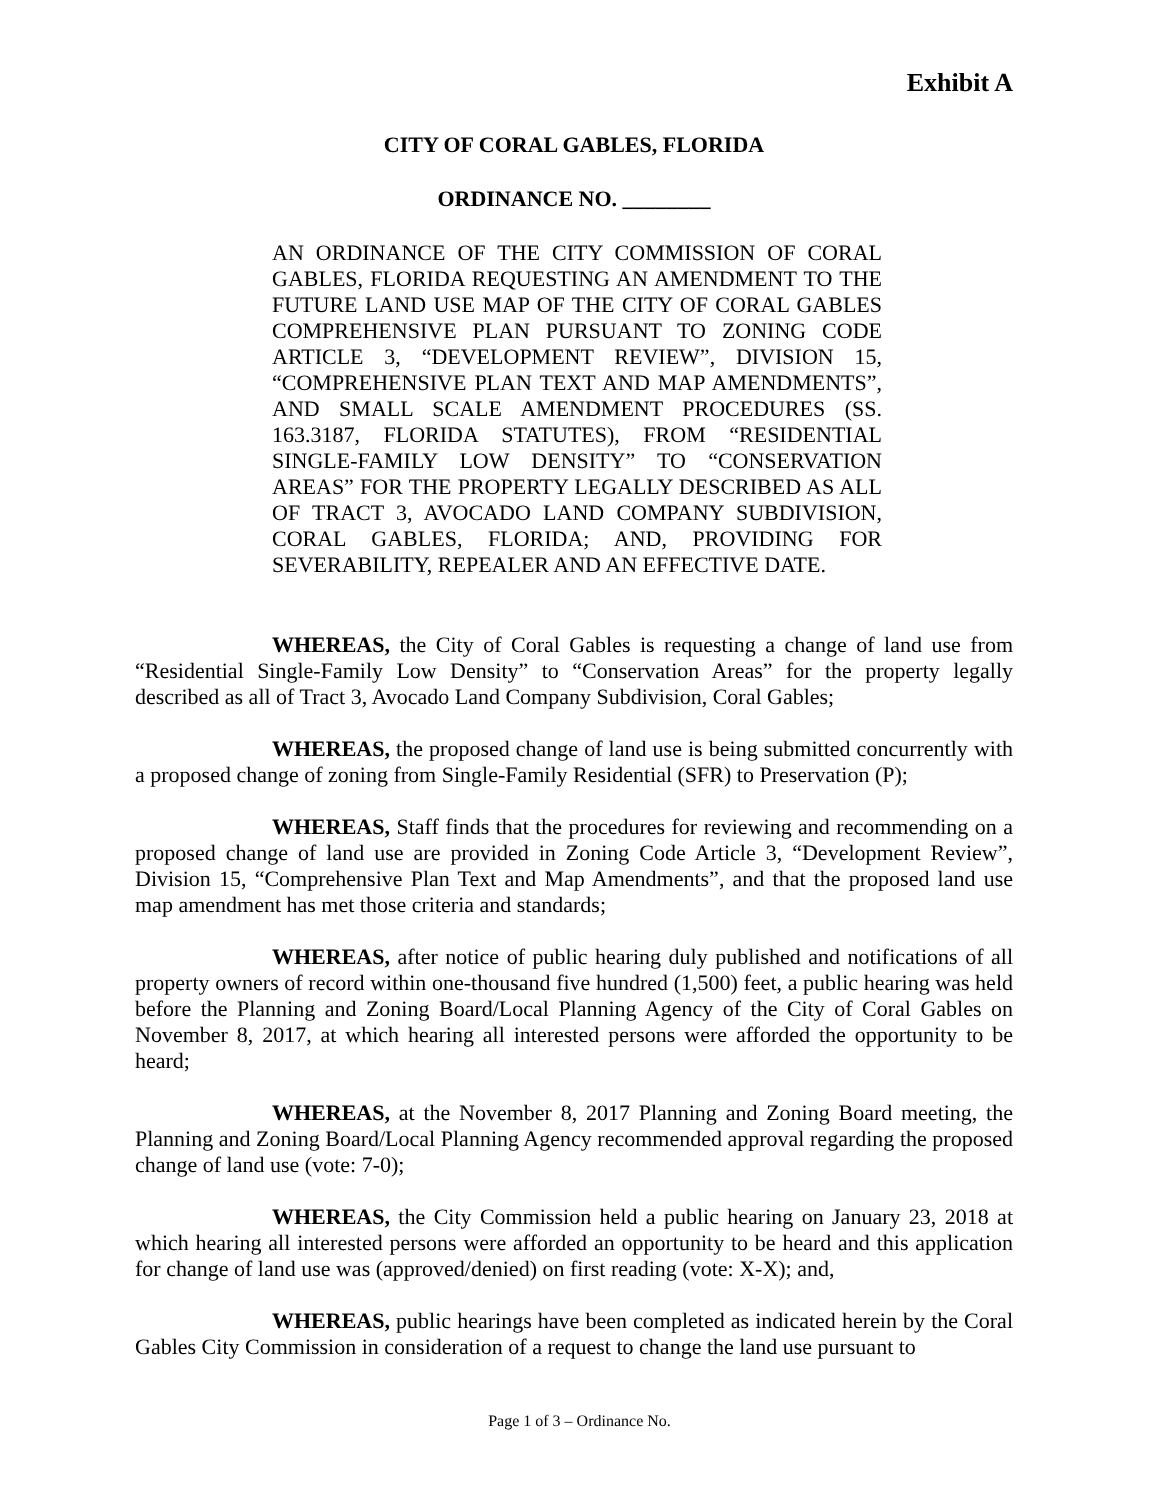Exhibit A
CITY OF CORAL GABLES, FLORIDA
ORDINANCE NO. ________
AN ORDINANCE OF THE CITY COMMISSION OF CORAL GABLES, FLORIDA REQUESTING AN AMENDMENT TO THE FUTURE LAND USE MAP OF THE CITY OF CORAL GABLES COMPREHENSIVE PLAN PURSUANT TO ZONING CODE ARTICLE 3, “DEVELOPMENT REVIEW”, DIVISION 15, “COMPREHENSIVE PLAN TEXT AND MAP AMENDMENTS”, AND SMALL SCALE AMENDMENT PROCEDURES (SS. 163.3187, FLORIDA STATUTES), FROM “RESIDENTIAL SINGLE-FAMILY LOW DENSITY” TO “CONSERVATION AREAS” FOR THE PROPERTY LEGALLY DESCRIBED AS ALL OF TRACT 3, AVOCADO LAND COMPANY SUBDIVISION, CORAL GABLES, FLORIDA; AND, PROVIDING FOR SEVERABILITY, REPEALER AND AN EFFECTIVE DATE.
WHEREAS, the City of Coral Gables is requesting a change of land use from “Residential Single-Family Low Density” to “Conservation Areas” for the property legally described as all of Tract 3, Avocado Land Company Subdivision, Coral Gables;
WHEREAS, the proposed change of land use is being submitted concurrently with a proposed change of zoning from Single-Family Residential (SFR) to Preservation (P);
WHEREAS, Staff finds that the procedures for reviewing and recommending on a proposed change of land use are provided in Zoning Code Article 3, “Development Review”, Division 15, “Comprehensive Plan Text and Map Amendments”, and that the proposed land use map amendment has met those criteria and standards;
WHEREAS, after notice of public hearing duly published and notifications of all property owners of record within one-thousand five hundred (1,500) feet, a public hearing was held before the Planning and Zoning Board/Local Planning Agency of the City of Coral Gables on November 8, 2017, at which hearing all interested persons were afforded the opportunity to be heard;
WHEREAS, at the November 8, 2017 Planning and Zoning Board meeting, the Planning and Zoning Board/Local Planning Agency recommended approval regarding the proposed change of land use (vote: 7-0);
WHEREAS, the City Commission held a public hearing on January 23, 2018 at which hearing all interested persons were afforded an opportunity to be heard and this application for change of land use was (approved/denied) on first reading (vote: X-X); and,
WHEREAS, public hearings have been completed as indicated herein by the Coral Gables City Commission in consideration of a request to change the land use pursuant to
Page 1 of 3 – Ordinance No.